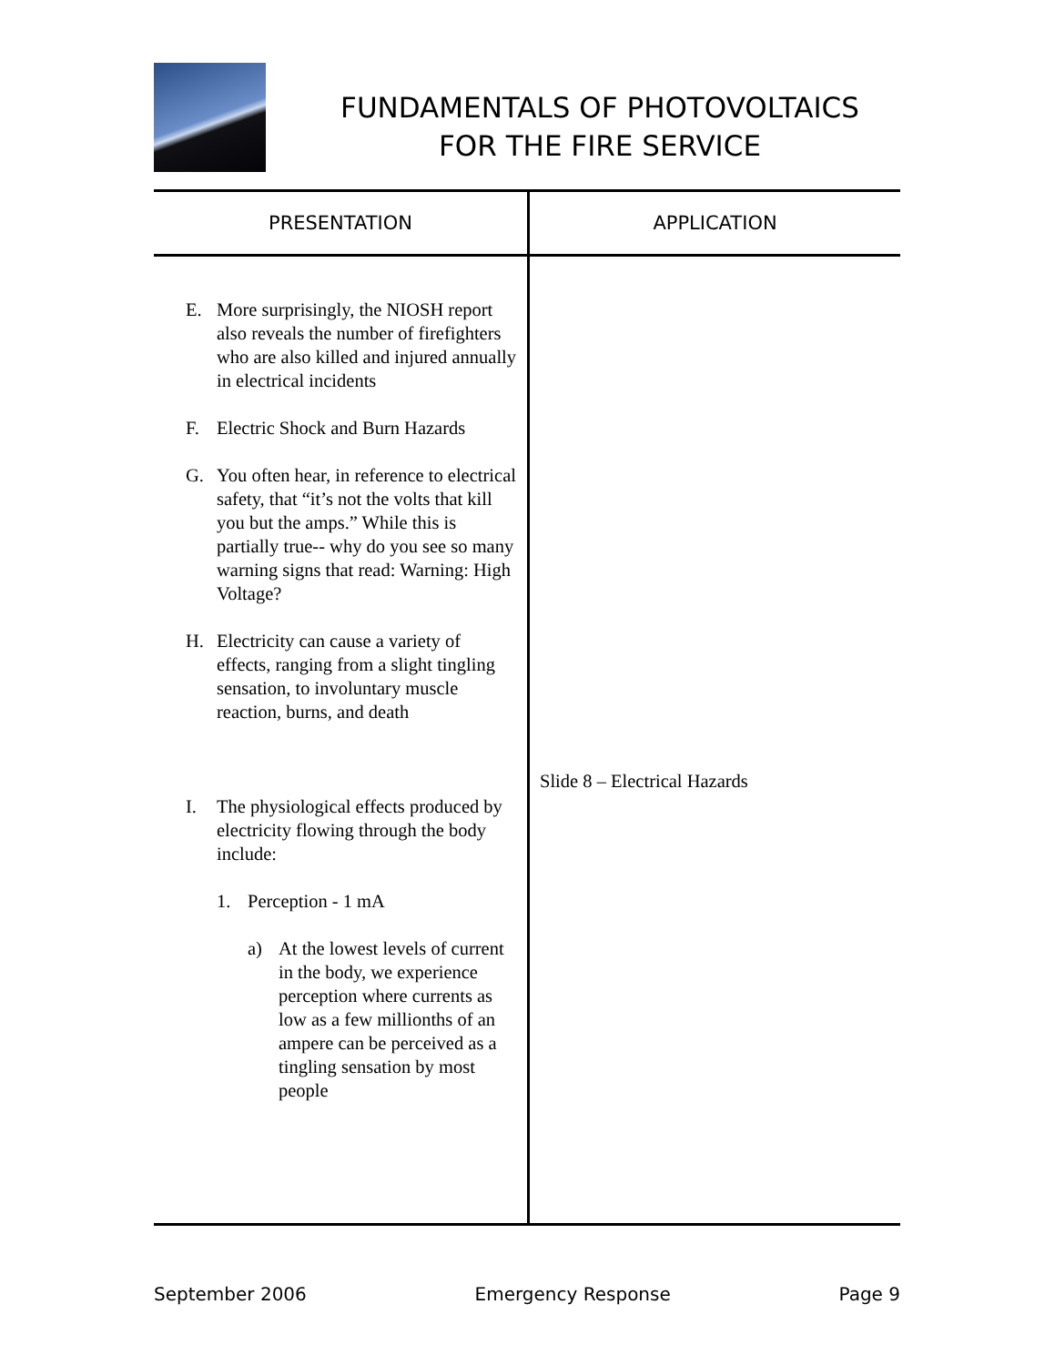FUNDAMENTALS OF PHOTOVOLTAICS
FOR THE FIRE SERVICE
| PRESENTATION | APPLICATION |
| --- | --- |
| E. More surprisingly, the NIOSH report also reveals the number of firefighters who are also killed and injured annually in electrical incidents F. Electric Shock and Burn Hazards G. You often hear, in reference to electrical safety, that “it’s not the volts that kill you but the amps.” While this is partially true-- why do you see so many warning signs that read: Warning: High Voltage? H. Electricity can cause a variety of effects, ranging from a slight tingling sensation, to involuntary muscle reaction, burns, and death I. The physiological effects produced by electricity flowing through the body include: 1. Perception - 1 mA a) At the lowest levels of current in the body, we experience perception where currents as low as a few millionths of an ampere can be perceived as a tingling sensation by most people | Slide 8 – Electrical Hazards |
September 2006 Emergency Response Page 9